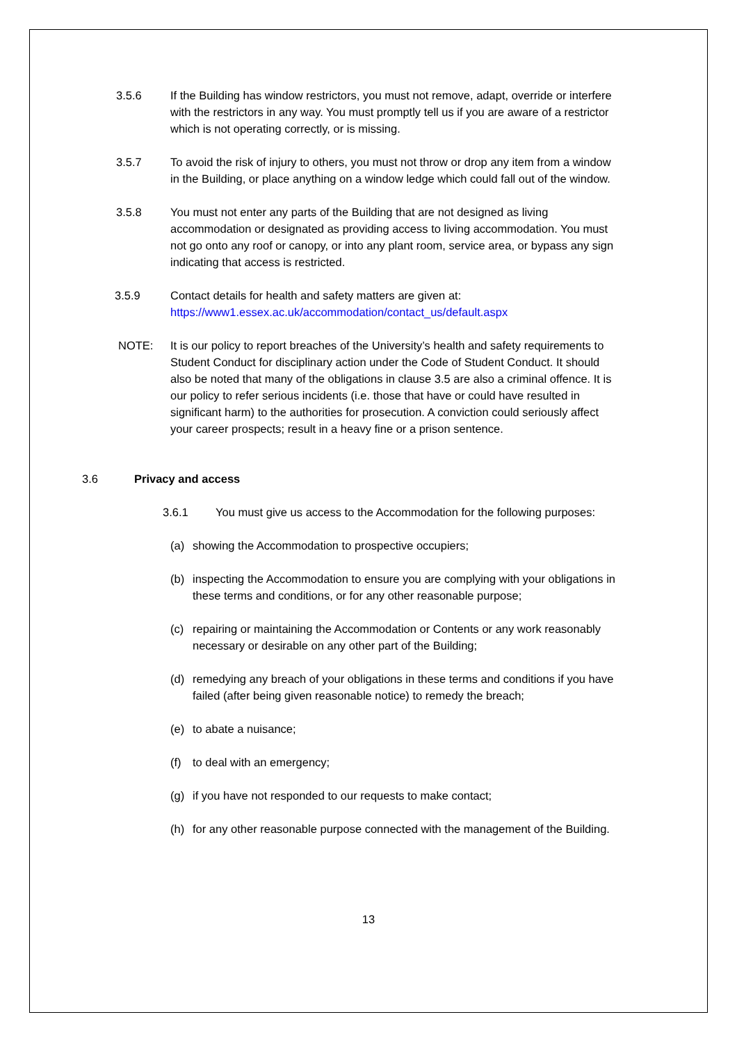3.5.6 If the Building has window restrictors, you must not remove, adapt, override or interfere with the restrictors in any way. You must promptly tell us if you are aware of a restrictor which is not operating correctly, or is missing.
3.5.7 To avoid the risk of injury to others, you must not throw or drop any item from a window in the Building, or place anything on a window ledge which could fall out of the window.
3.5.8 You must not enter any parts of the Building that are not designed as living accommodation or designated as providing access to living accommodation. You must not go onto any roof or canopy, or into any plant room, service area, or bypass any sign indicating that access is restricted.
3.5.9 Contact details for health and safety matters are given at:
https://www1.essex.ac.uk/accommodation/contact_us/default.aspx
NOTE: It is our policy to report breaches of the University’s health and safety requirements to Student Conduct for disciplinary action under the Code of Student Conduct. It should also be noted that many of the obligations in clause 3.5 are also a criminal offence. It is our policy to refer serious incidents (i.e. those that have or could have resulted in significant harm) to the authorities for prosecution. A conviction could seriously affect your career prospects; result in a heavy fine or a prison sentence.
3.6 Privacy and access
3.6.1 You must give us access to the Accommodation for the following purposes:
(a) showing the Accommodation to prospective occupiers;
(b) inspecting the Accommodation to ensure you are complying with your obligations in these terms and conditions, or for any other reasonable purpose;
(c) repairing or maintaining the Accommodation or Contents or any work reasonably necessary or desirable on any other part of the Building;
(d) remedying any breach of your obligations in these terms and conditions if you have failed (after being given reasonable notice) to remedy the breach;
(e) to abate a nuisance;
(f) to deal with an emergency;
(g) if you have not responded to our requests to make contact;
(h) for any other reasonable purpose connected with the management of the Building.
13